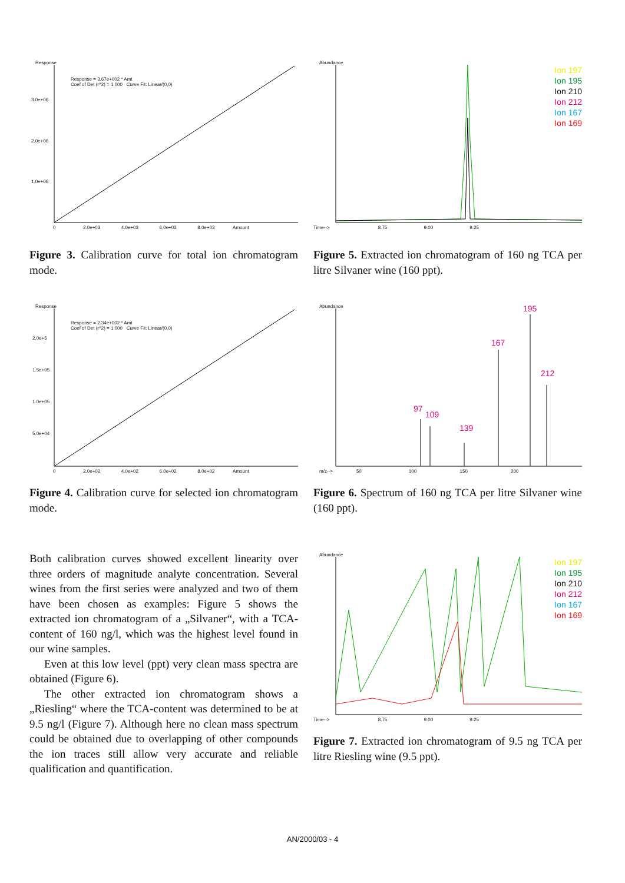Response
Response = 3.67e+002 * Amt
Coef of Det (r^2) = 1.000 Curve Fit: Linear/(0,0)
3.0e+06
2.0e+06
1.0e+06
0 2.0e+03 4.0e+03 6.0e+03 8.0e+03 Amount
Figure 3. Calibration curve for total ion chromatogram mode.
Abundance
Time--> 8.75 9.00 9.25
Ion 197
Ion 195
Ion 210
Ion 212
Ion 167
Ion 169
Figure 5. Extracted ion chromatogram of 160 ng TCA per litre Silvaner wine (160 ppt).
Response
Response = 2.34e+002 * Amt
Coef of Det (r^2) = 1.000 Curve Fit: Linear/(0,0)
2.0e+5
1.5e+05
1.0e+05
5.0e+04
0 2.0e+02 4.0e+02 6.0e+02 8.0e+02 Amount
Figure 4. Calibration curve for selected ion chromatogram mode.
Abundance
97
109
139
167
195
212
m/z--> 50 100 150 200
Figure 6. Spectrum of 160 ng TCA per litre Silvaner wine (160 ppt).
Both calibration curves showed excellent linearity over three orders of magnitude analyte concentration. Several wines from the first series were analyzed and two of them have been chosen as examples: Figure 5 shows the extracted ion chromatogram of a „Silvaner“, with a TCA-content of 160 ng/l, which was the highest level found in our wine samples.
Even at this low level (ppt) very clean mass spectra are obtained (Figure 6).
The other extracted ion chromatogram shows a „Riesling“ where the TCA-content was determined to be at 9.5 ng/l (Figure 7). Although here no clean mass spectrum could be obtained due to overlapping of other compounds the ion traces still allow very accurate and reliable qualification and quantification.
Abundance
Time--> 8.75 9.00 9.25
Ion 197
Ion 195
Ion 210
Ion 212
Ion 167
Ion 169
Figure 7. Extracted ion chromatogram of 9.5 ng TCA per litre Riesling wine (9.5 ppt).
AN/2000/03 - 4